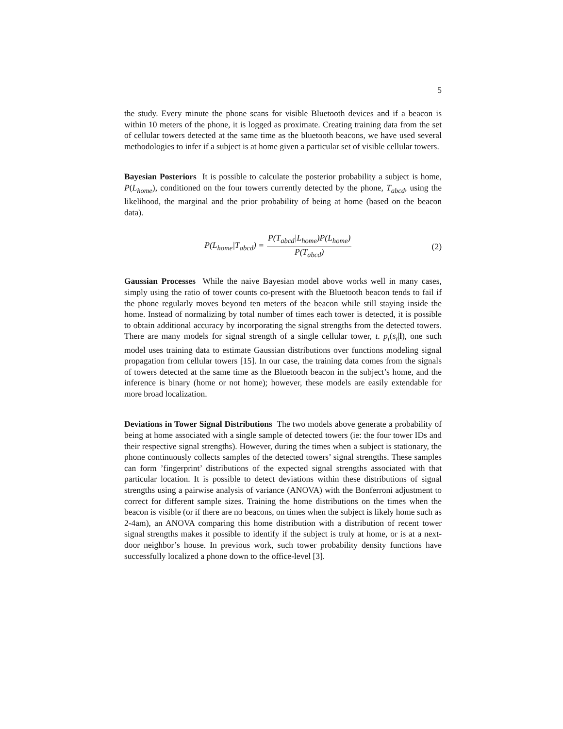5
the study. Every minute the phone scans for visible Bluetooth devices and if a beacon is within 10 meters of the phone, it is logged as proximate. Creating training data from the set of cellular towers detected at the same time as the bluetooth beacons, we have used several methodologies to infer if a subject is at home given a particular set of visible cellular towers.
Bayesian Posteriors It is possible to calculate the posterior probability a subject is home, P(L<sub>home</sub>), conditioned on the four towers currently detected by the phone, T<sub>abcd</sub>, using the likelihood, the marginal and the prior probability of being at home (based on the beacon data).
P(L<sub>home</sub>|T<sub>abcd</sub>) = P(T<sub>abcd</sub>|L<sub>home</sub>)P(L<sub>home</sub>) P(T<sub>abcd</sub>)
(2)
Gaussian Processes While the naive Bayesian model above works well in many cases, simply using the ratio of tower counts co-present with the Bluetooth beacon tends to fail if the phone regularly moves beyond ten meters of the beacon while still staying inside the home. Instead of normalizing by total number of times each tower is detected, it is possible to obtain additional accuracy by incorporating the signal strengths from the detected towers. There are many models for signal strength of a single cellular tower, t. p<sub>t</sub>(s<sub>t</sub>|l), one such model uses training data to estimate Gaussian distributions over functions modeling signal propagation from cellular towers [15]. In our case, the training data comes from the signals of towers detected at the same time as the Bluetooth beacon in the subject’s home, and the inference is binary (home or not home); however, these models are easily extendable for more broad localization.
Deviations in Tower Signal Distributions The two models above generate a probability of being at home associated with a single sample of detected towers (ie: the four tower IDs and their respective signal strengths). However, during the times when a subject is stationary, the phone continuously collects samples of the detected towers’ signal strengths. These samples can form ’fingerprint’ distributions of the expected signal strengths associated with that particular location. It is possible to detect deviations within these distributions of signal strengths using a pairwise analysis of variance (ANOVA) with the Bonferroni adjustment to correct for different sample sizes. Training the home distributions on the times when the beacon is visible (or if there are no beacons, on times when the subject is likely home such as 2-4am), an ANOVA comparing this home distribution with a distribution of recent tower signal strengths makes it possible to identify if the subject is truly at home, or is at a next-door neighbor’s house. In previous work, such tower probability density functions have successfully localized a phone down to the office-level [3].